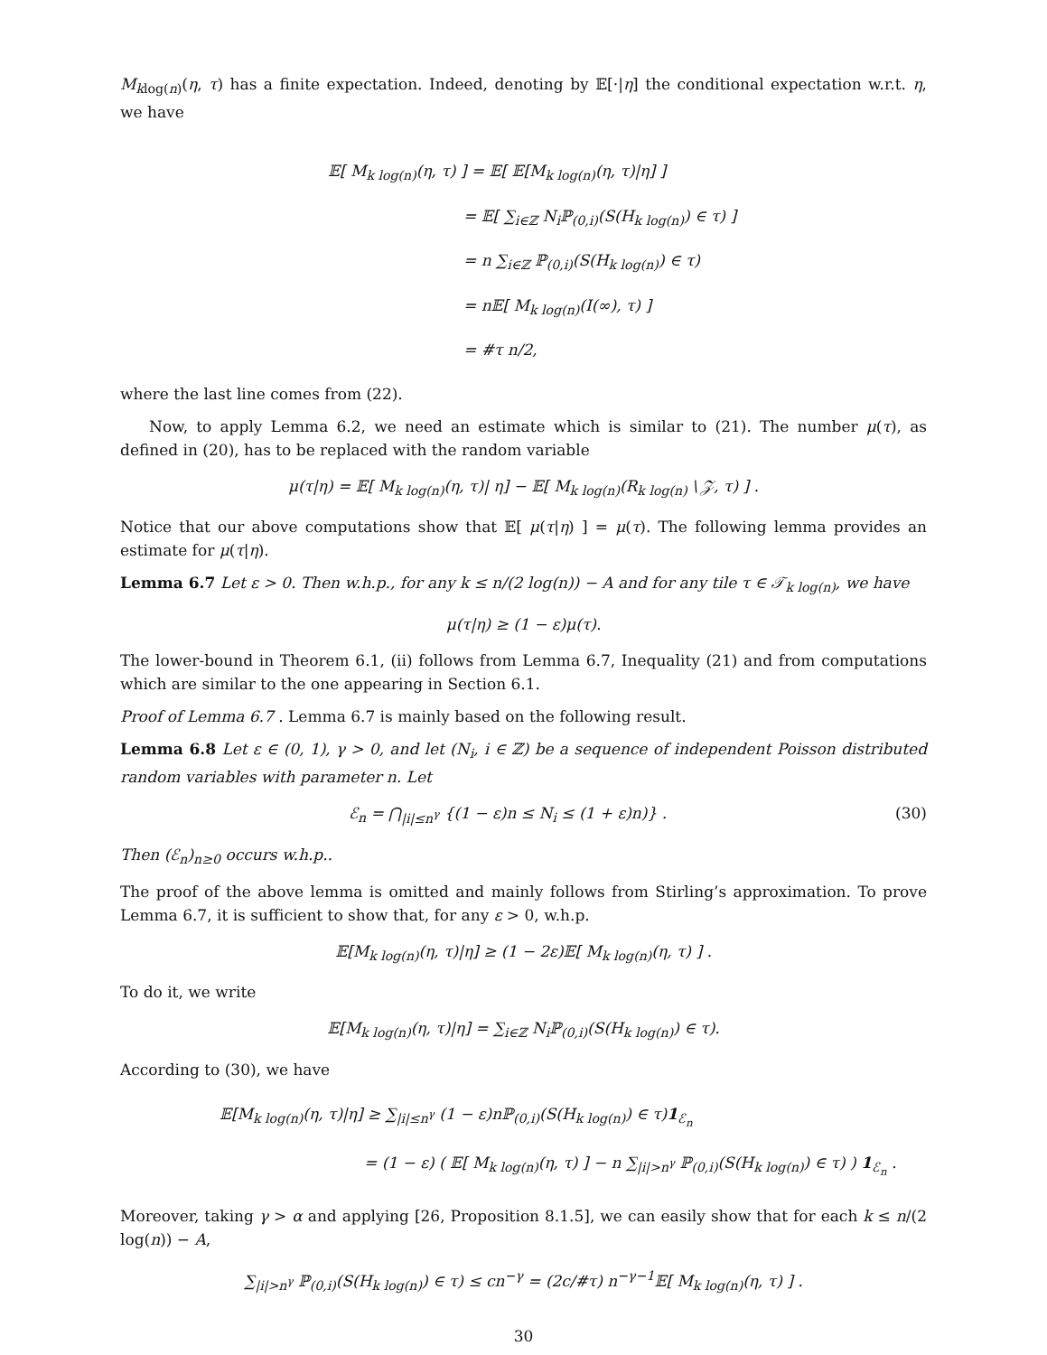M<sub>k</sub><sub>log(n)</sub>(η, τ) has a finite expectation. Indeed, denoting by 𝔼[·|η] the conditional expectation w.r.t. η, we have
𝔼[ M<sub>k log(n)</sub>(η, τ) ] = 𝔼[ 𝔼[M<sub>k log(n)</sub>(η, τ)|η] ]
= 𝔼[ ∑<sub>i∈ℤ</sub> N<sub>i</sub>ℙ<sub>(0,i)</sub>(S(H<sub>k log(n)</sub>) ∈ τ) ]
= n ∑<sub>i∈ℤ</sub> ℙ<sub>(0,i)</sub>(S(H<sub>k log(n)</sub>) ∈ τ)
= n𝔼[ M<sub>k log(n)</sub>(I(∞), τ) ]
= #τ n/2,
where the last line comes from (22).
Now, to apply Lemma 6.2, we need an estimate which is similar to (21). The number μ(τ), as defined in (20), has to be replaced with the random variable
μ(τ|η) = 𝔼[ M<sub>k log(n)</sub>(η, τ)| η] − 𝔼[ M<sub>k log(n)</sub>(R<sub>k log(n)</sub> \ 𝒵, τ) ] .
Notice that our above computations show that 𝔼[ μ(τ|η) ] = μ(τ). The following lemma provides an estimate for μ(τ|η).
Lemma 6.7 Let ε > 0. Then w.h.p., for any k ≤ n/(2 log(n)) − A and for any tile τ ∈ 𝒯<sub>k log(n)</sub>, we have
μ(τ|η) ≥ (1 − ε)μ(τ).
The lower-bound in Theorem 6.1, (ii) follows from Lemma 6.7, Inequality (21) and from computations which are similar to the one appearing in Section 6.1.
Proof of Lemma 6.7 . Lemma 6.7 is mainly based on the following result.
Lemma 6.8 Let ε ∈ (0, 1), γ > 0, and let (N<sub>i</sub>, i ∈ ℤ) be a sequence of independent Poisson distributed random variables with parameter n. Let
ℰ<sub>n</sub> = ⋂<sub>|i|≤n<sup>γ</sup></sub> {(1 − ε)n ≤ N<sub>i</sub> ≤ (1 + ε)n)} . (30)
Then (ℰ<sub>n</sub>)<sub>n≥0</sub> occurs w.h.p..
The proof of the above lemma is omitted and mainly follows from Stirling’s approximation. To prove Lemma 6.7, it is sufficient to show that, for any ε > 0, w.h.p.
𝔼[M<sub>k log(n)</sub>(η, τ)|η] ≥ (1 − 2ε)𝔼[ M<sub>k log(n)</sub>(η, τ) ] .
To do it, we write
𝔼[M<sub>k log(n)</sub>(η, τ)|η] = ∑<sub>i∈ℤ</sub> N<sub>i</sub>ℙ<sub>(0,i)</sub>(S(H<sub>k log(n)</sub>) ∈ τ).
According to (30), we have
𝔼[M<sub>k log(n)</sub>(η, τ)|η] ≥ ∑<sub>|i|≤n<sup>γ</sup></sub> (1 − ε)nℙ<sub>(0,i)</sub>(S(H<sub>k log(n)</sub>) ∈ τ)1<sub>ℰ<sub>n</sub></sub>
= (1 − ε) ( 𝔼[ M<sub>k log(n)</sub>(η, τ) ] − n ∑<sub>|i|>n<sup>γ</sup></sub> ℙ<sub>(0,i)</sub>(S(H<sub>k log(n)</sub>) ∈ τ) ) 1<sub>ℰ<sub>n</sub></sub> .
Moreover, taking γ > α and applying [26, Proposition 8.1.5], we can easily show that for each k ≤ n/(2 log(n)) − A,
∑<sub>|i|>n<sup>γ</sup></sub> ℙ<sub>(0,i)</sub>(S(H<sub>k log(n)</sub>) ∈ τ) ≤ cn<sup>−γ</sup> = (2c/#τ) n<sup>−γ−1</sup>𝔼[ M<sub>k log(n)</sub>(η, τ) ] .
30